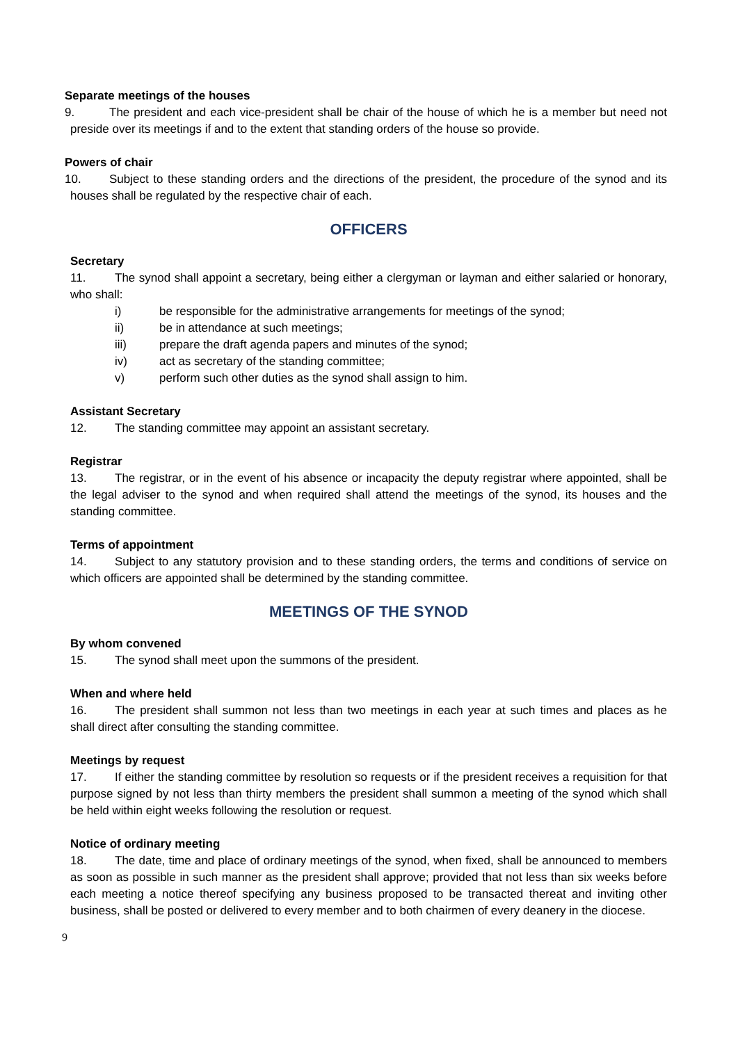Separate meetings of the houses
9. The president and each vice-president shall be chair of the house of which he is a member but need not preside over its meetings if and to the extent that standing orders of the house so provide.
Powers of chair
10. Subject to these standing orders and the directions of the president, the procedure of the synod and its houses shall be regulated by the respective chair of each.
OFFICERS
Secretary
11. The synod shall appoint a secretary, being either a clergyman or layman and either salaried or honorary, who shall:
i) be responsible for the administrative arrangements for meetings of the synod;
ii) be in attendance at such meetings;
iii) prepare the draft agenda papers and minutes of the synod;
iv) act as secretary of the standing committee;
v) perform such other duties as the synod shall assign to him.
Assistant Secretary
12. The standing committee may appoint an assistant secretary.
Registrar
13. The registrar, or in the event of his absence or incapacity the deputy registrar where appointed, shall be the legal adviser to the synod and when required shall attend the meetings of the synod, its houses and the standing committee.
Terms of appointment
14. Subject to any statutory provision and to these standing orders, the terms and conditions of service on which officers are appointed shall be determined by the standing committee.
MEETINGS OF THE SYNOD
By whom convened
15. The synod shall meet upon the summons of the president.
When and where held
16. The president shall summon not less than two meetings in each year at such times and places as he shall direct after consulting the standing committee.
Meetings by request
17. If either the standing committee by resolution so requests or if the president receives a requisition for that purpose signed by not less than thirty members the president shall summon a meeting of the synod which shall be held within eight weeks following the resolution or request.
Notice of ordinary meeting
18. The date, time and place of ordinary meetings of the synod, when fixed, shall be announced to members as soon as possible in such manner as the president shall approve; provided that not less than six weeks before each meeting a notice thereof specifying any business proposed to be transacted thereat and inviting other business, shall be posted or delivered to every member and to both chairmen of every deanery in the diocese.
9